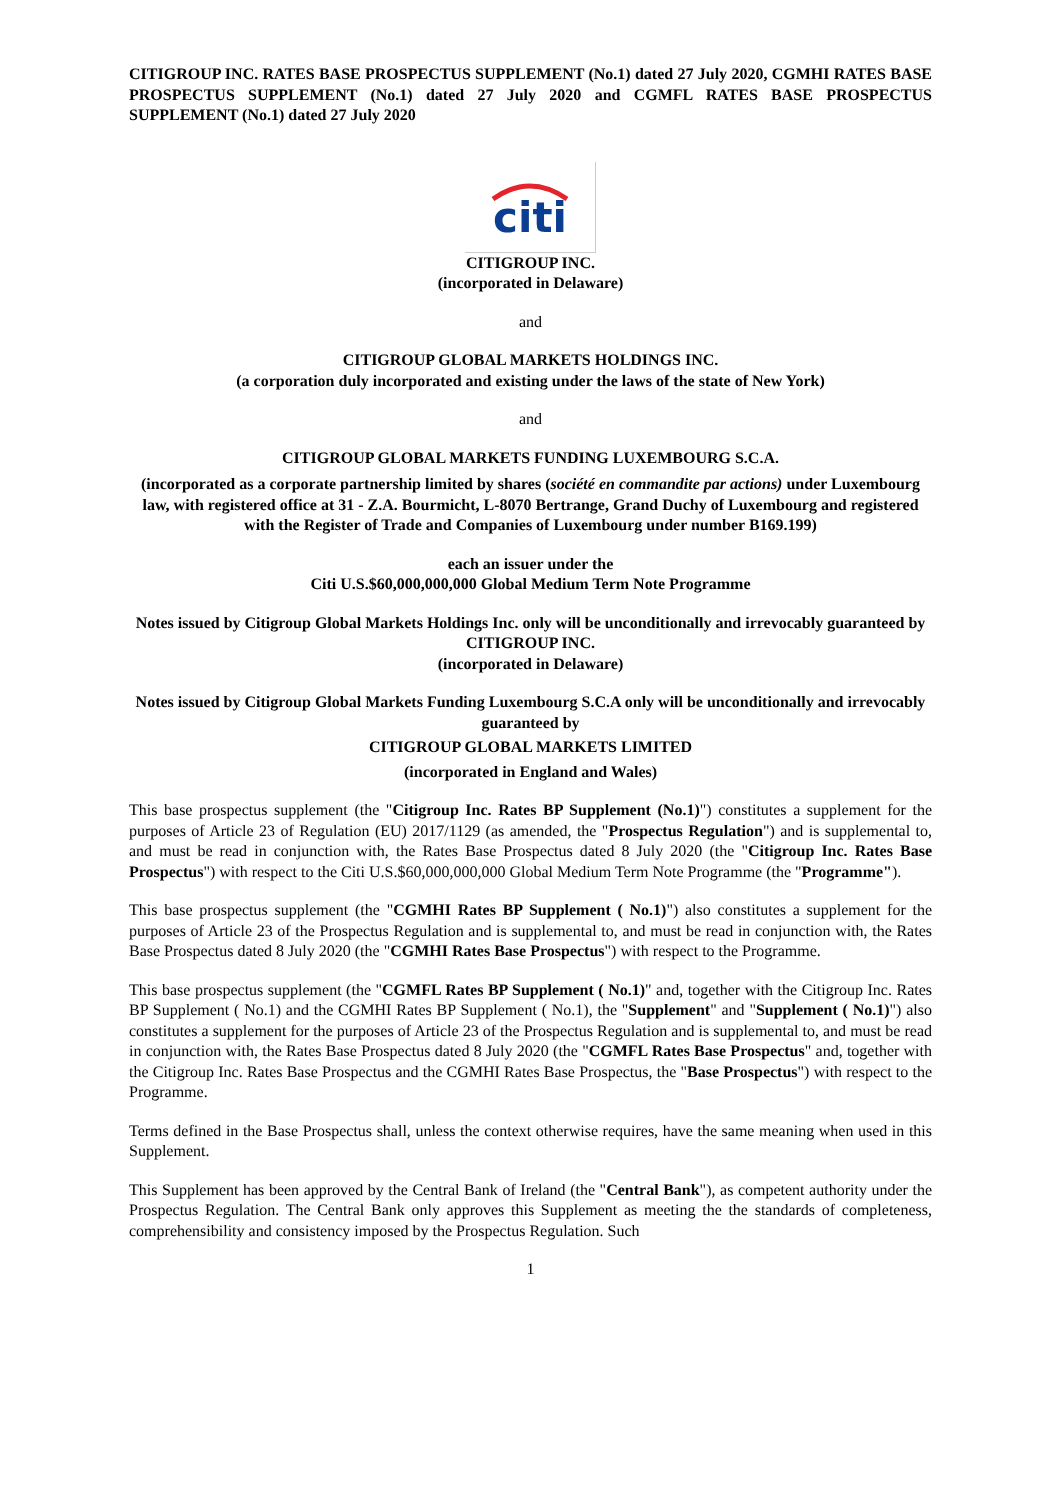CITIGROUP INC. RATES BASE PROSPECTUS SUPPLEMENT (No.1) dated 27 July 2020, CGMHI RATES BASE PROSPECTUS SUPPLEMENT (No.1) dated 27 July 2020 and CGMFL RATES BASE PROSPECTUS SUPPLEMENT (No.1) dated 27 July 2020
citi
CITIGROUP INC.
(incorporated in Delaware)
and
CITIGROUP GLOBAL MARKETS HOLDINGS INC.
(a corporation duly incorporated and existing under the laws of the state of New York)
and
CITIGROUP GLOBAL MARKETS FUNDING LUXEMBOURG S.C.A.
(incorporated as a corporate partnership limited by shares (société en commandite par actions) under Luxembourg law, with registered office at 31 - Z.A. Bourmicht, L-8070 Bertrange, Grand Duchy of Luxembourg and registered with the Register of Trade and Companies of Luxembourg under number B169.199)
each an issuer under the
Citi U.S.$60,000,000,000 Global Medium Term Note Programme
Notes issued by Citigroup Global Markets Holdings Inc. only will be unconditionally and irrevocably guaranteed by
CITIGROUP INC.
(incorporated in Delaware)
Notes issued by Citigroup Global Markets Funding Luxembourg S.C.A only will be unconditionally and irrevocably guaranteed by
CITIGROUP GLOBAL MARKETS LIMITED
(incorporated in England and Wales)
This base prospectus supplement (the "Citigroup Inc. Rates BP Supplement (No.1)") constitutes a supplement for the purposes of Article 23 of Regulation (EU) 2017/1129 (as amended, the "Prospectus Regulation") and is supplemental to, and must be read in conjunction with, the Rates Base Prospectus dated 8 July 2020 (the "Citigroup Inc. Rates Base Prospectus") with respect to the Citi U.S.$60,000,000,000 Global Medium Term Note Programme (the "Programme").
This base prospectus supplement (the "CGMHI Rates BP Supplement ( No.1)") also constitutes a supplement for the purposes of Article 23 of the Prospectus Regulation and is supplemental to, and must be read in conjunction with, the Rates Base Prospectus dated 8 July 2020 (the "CGMHI Rates Base Prospectus") with respect to the Programme.
This base prospectus supplement (the "CGMFL Rates BP Supplement ( No.1)" and, together with the Citigroup Inc. Rates BP Supplement ( No.1) and the CGMHI Rates BP Supplement ( No.1), the "Supplement" and "Supplement ( No.1)") also constitutes a supplement for the purposes of Article 23 of the Prospectus Regulation and is supplemental to, and must be read in conjunction with, the Rates Base Prospectus dated 8 July 2020 (the "CGMFL Rates Base Prospectus" and, together with the Citigroup Inc. Rates Base Prospectus and the CGMHI Rates Base Prospectus, the "Base Prospectus") with respect to the Programme.
Terms defined in the Base Prospectus shall, unless the context otherwise requires, have the same meaning when used in this Supplement.
This Supplement has been approved by the Central Bank of Ireland (the "Central Bank"), as competent authority under the Prospectus Regulation. The Central Bank only approves this Supplement as meeting the the standards of completeness, comprehensibility and consistency imposed by the Prospectus Regulation. Such
1